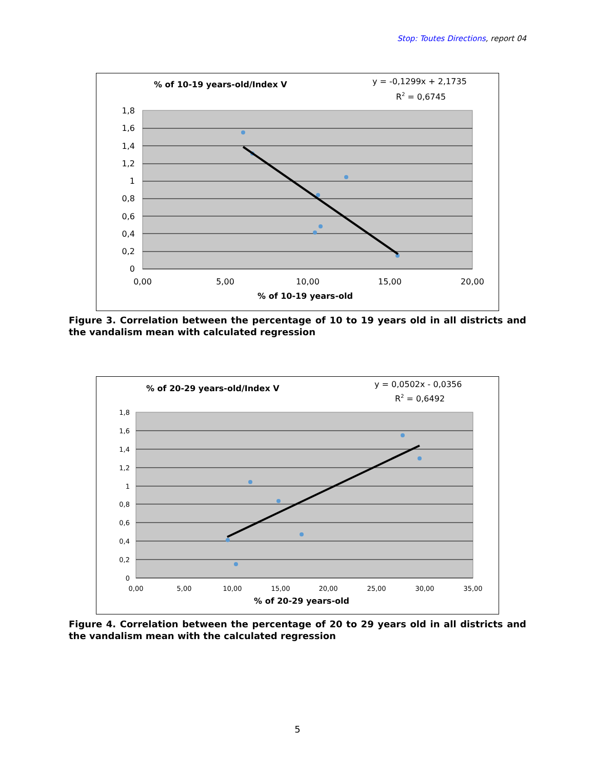Stop: Toutes Directions, report 04
% of 10-19 years-old/Index V
y = -0,1299x + 2,1735
R2 = 0,6745
1,8
1,6
1,4
1,2
1
0,8
0,6
0,4
0,2
0
0,00
5,00
10,00
15,00
20,00
% of 10-19 years-old
Figure 3. Correlation between the percentage of 10 to 19 years old in all districts and the vandalism mean with calculated regression
% of 20-29 years-old/Index V
y = 0,0502x - 0,0356
R2 = 0,6492
1,8
1,6
1,4
1,2
1
0,8
0,6
0,4
0,2
0
0,00
5,00
10,00
15,00
20,00
25,00
30,00
35,00
% of 20-29 years-old
Figure 4. Correlation between the percentage of 20 to 29 years old in all districts and the vandalism mean with the calculated regression
5